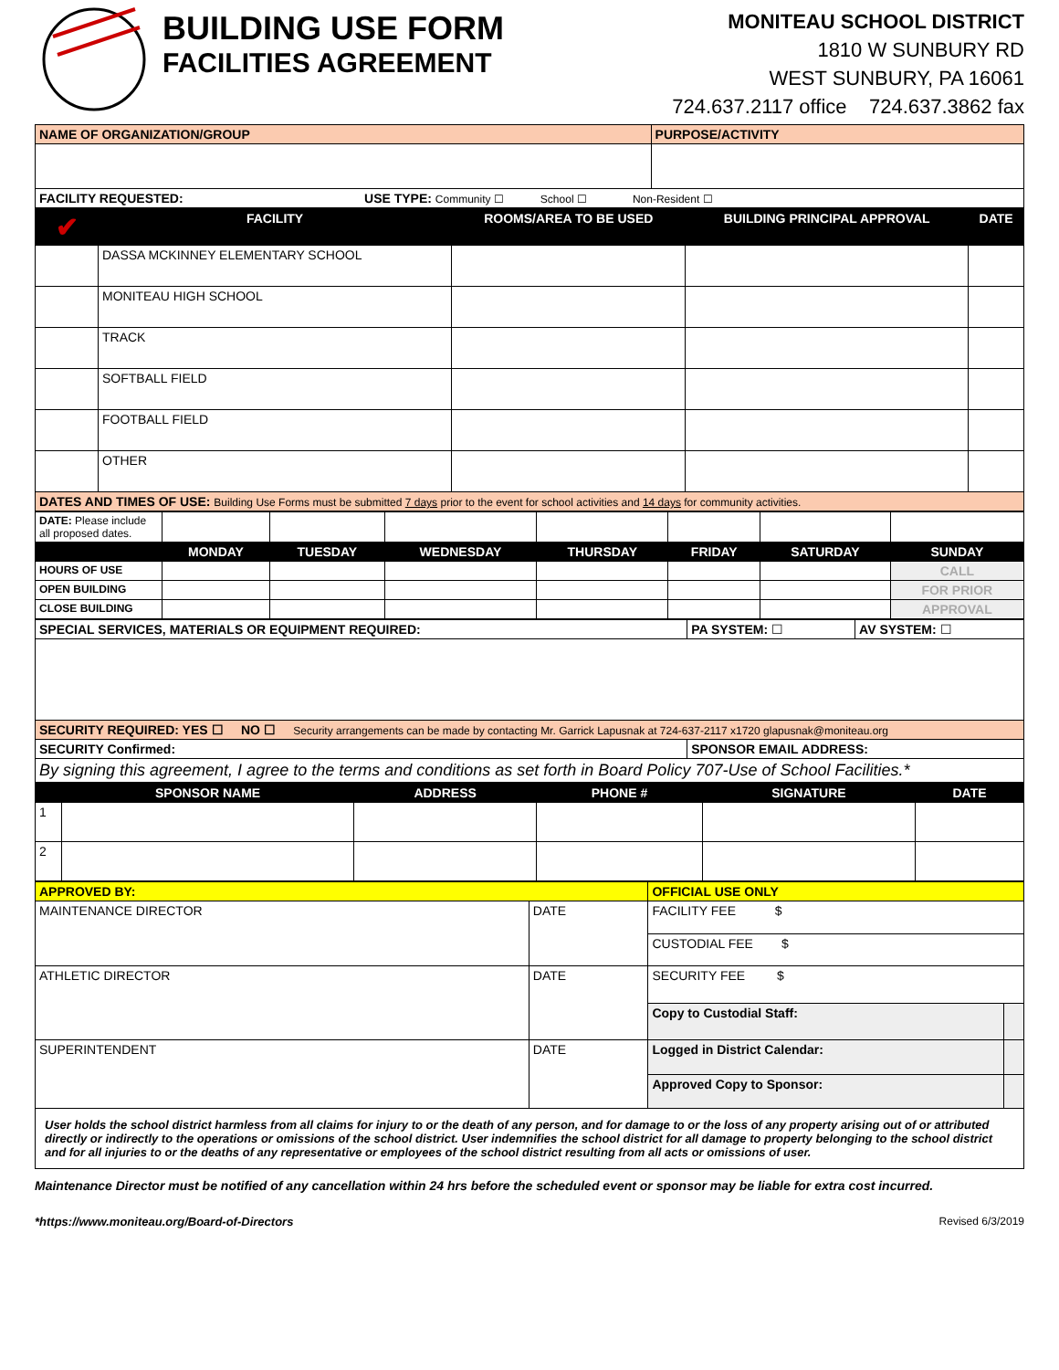BUILDING USE FORM
FACILITIES AGREEMENT
MONITEAU SCHOOL DISTRICT
1810 W SUNBURY RD
WEST SUNBURY, PA 16061
724.637.2117 office 724.637.3862 fax
| NAME OF ORGANIZATION/GROUP | PURPOSE/ACTIVITY |
| FACILITY REQUESTED: USE TYPE: Community ☐ School ☐ Non-Resident ☐ | |
| ✔ | FACILITY | ROOMS/AREA TO BE USED | BUILDING PRINCIPAL APPROVAL | DATE |
| --- | --- | --- | --- | --- |
| | DASSA MCKINNEY ELEMENTARY SCHOOL | | | |
| | MONITEAU HIGH SCHOOL | | | |
| | TRACK | | | |
| | SOFTBALL FIELD | | | |
| | FOOTBALL FIELD | | | |
| | OTHER | | | |
| DATES AND TIMES OF USE: Building Use Forms must be submitted 7 days prior to the event for school activities and 14 days for community activities. | | | | |
| DATE: Please include all proposed dates. | | | | | | | |
| | MONDAY | TUESDAY | WEDNESDAY | THURSDAY | FRIDAY | SATURDAY | SUNDAY |
| HOURS OF USE | | | | | | | CALL |
| OPEN BUILDING | | | | | | | FOR PRIOR |
| CLOSE BUILDING | | | | | | | APPROVAL |
| SPECIAL SERVICES, MATERIALS OR EQUIPMENT REQUIRED: | PA SYSTEM: ☐ | AV SYSTEM: ☐ |
| SECURITY REQUIRED: YES ☐ NO ☐ Security arrangements can be made by contacting Mr. Garrick Lapusnak at 724-637-2117 x1720 glapusnak@moniteau.org | | |
| SECURITY Confirmed: | SPONSOR EMAIL ADDRESS: | |
| By signing this agreement, I agree to the terms and conditions as set forth in Board Policy 707-Use of School Facilities.* | | |
| | SPONSOR NAME | ADDRESS | PHONE # | SIGNATURE | DATE |
| --- | --- | --- | --- | --- | --- |
| 1 | | | | | |
| 2 | | | | | |
| APPROVED BY: | | OFFICIAL USE ONLY | |
| MAINTENANCE DIRECTOR | DATE | FACILITY FEE $ | |
| | | CUSTODIAL FEE $ | |
| ATHLETIC DIRECTOR | DATE | SECURITY FEE $ | |
| | | Copy to Custodial Staff: | |
| SUPERINTENDENT | DATE | Logged in District Calendar: | |
| | | Approved Copy to Sponsor: | |
| User holds the school district harmless from all claims for injury to or the death of any person, and for damage to or the loss of any property arising out of or attributed directly or indirectly to the operations or omissions of the school district. User indemnifies the school district for all damage to property belonging to the school district and for all injuries to or the deaths of any representative or employees of the school district resulting from all acts or omissions of user. | | | |
Maintenance Director must be notified of any cancellation within 24 hrs before the scheduled event or sponsor may be liable for extra cost incurred.
*https://www.moniteau.org/Board-of-Directors Revised 6/3/2019